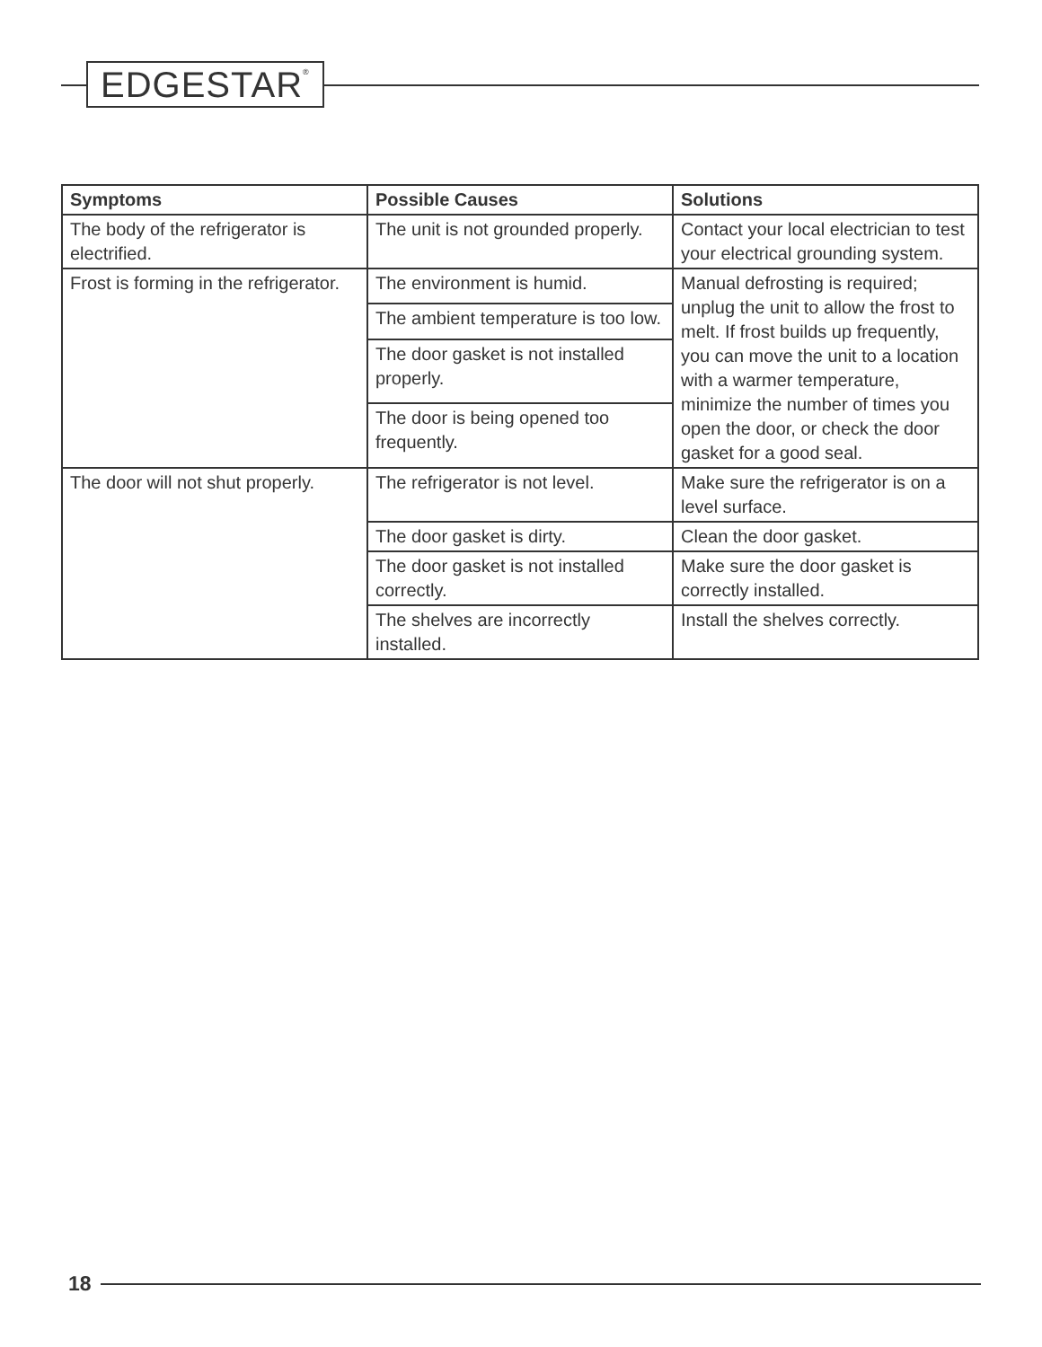EDGESTAR<sup>®</sup>
| Symptoms | Possible Causes | Solutions |
| --- | --- | --- |
| The body of the refrigerator is electrified. | The unit is not grounded properly. | Contact your local electrician to test your electrical grounding system. |
| Frost is forming in the refrigerator. | The environment is humid. | Manual defrosting is required; unplug the unit to allow the frost to melt. If frost builds up frequently, you can move the unit to a location with a warmer temperature, minimize the number of times you open the door, or check the door gasket for a good seal. |
| | The ambient temperature is too low. | |
| | The door gasket is not installed properly. | |
| | The door is being opened too frequently. | |
| The door will not shut properly. | The refrigerator is not level. | Make sure the refrigerator is on a level surface. |
| | The door gasket is dirty. | Clean the door gasket. |
| | The door gasket is not installed correctly. | Make sure the door gasket is correctly installed. |
| | The shelves are incorrectly installed. | Install the shelves correctly. |
18